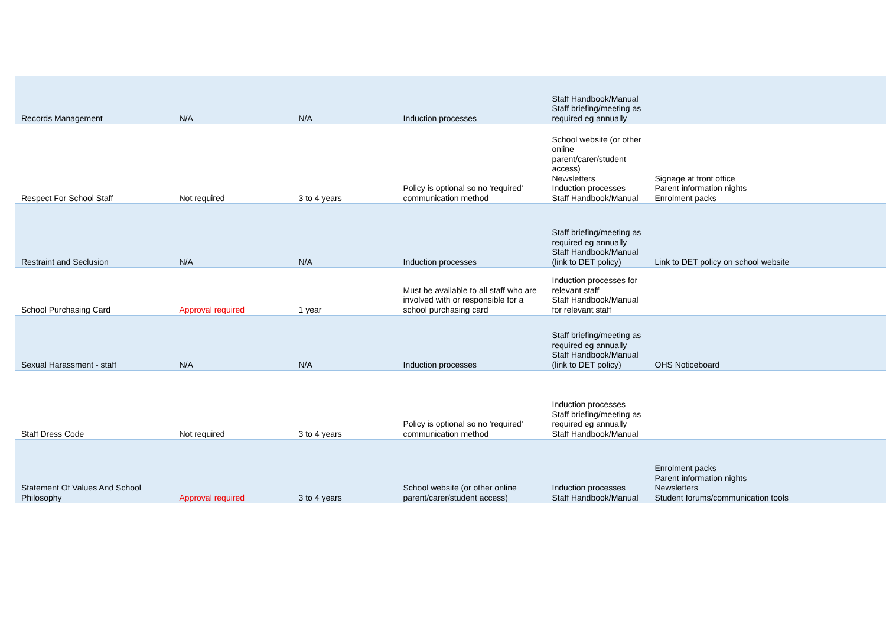| Records Management | N/A | N/A | Induction processes | Staff Handbook/Manual Staff briefing/meeting as required eg annually | |
| Respect For School Staff | Not required | 3 to 4 years | Policy is optional so no 'required' communication method | School website (or other online parent/carer/student access) Newsletters Induction processes Staff Handbook/Manual | Signage at front office Parent information nights Enrolment packs |
| Restraint and Seclusion | N/A | N/A | Induction processes | Staff briefing/meeting as required eg annually Staff Handbook/Manual (link to DET policy) | Link to DET policy on school website |
| School Purchasing Card | Approval required | 1 year | Must be available to all staff who are involved with or responsible for a school purchasing card | Induction processes for relevant staff Staff Handbook/Manual for relevant staff | |
| Sexual Harassment - staff | N/A | N/A | Induction processes | Staff briefing/meeting as required eg annually Staff Handbook/Manual (link to DET policy) | OHS Noticeboard |
| Staff Dress Code | Not required | 3 to 4 years | Policy is optional so no 'required' communication method | Induction processes Staff briefing/meeting as required eg annually Staff Handbook/Manual | |
| Statement Of Values And School Philosophy | Approval required | 3 to 4 years | School website (or other online parent/carer/student access) | Induction processes Staff Handbook/Manual | Enrolment packs Parent information nights Newsletters Student forums/communication tools |